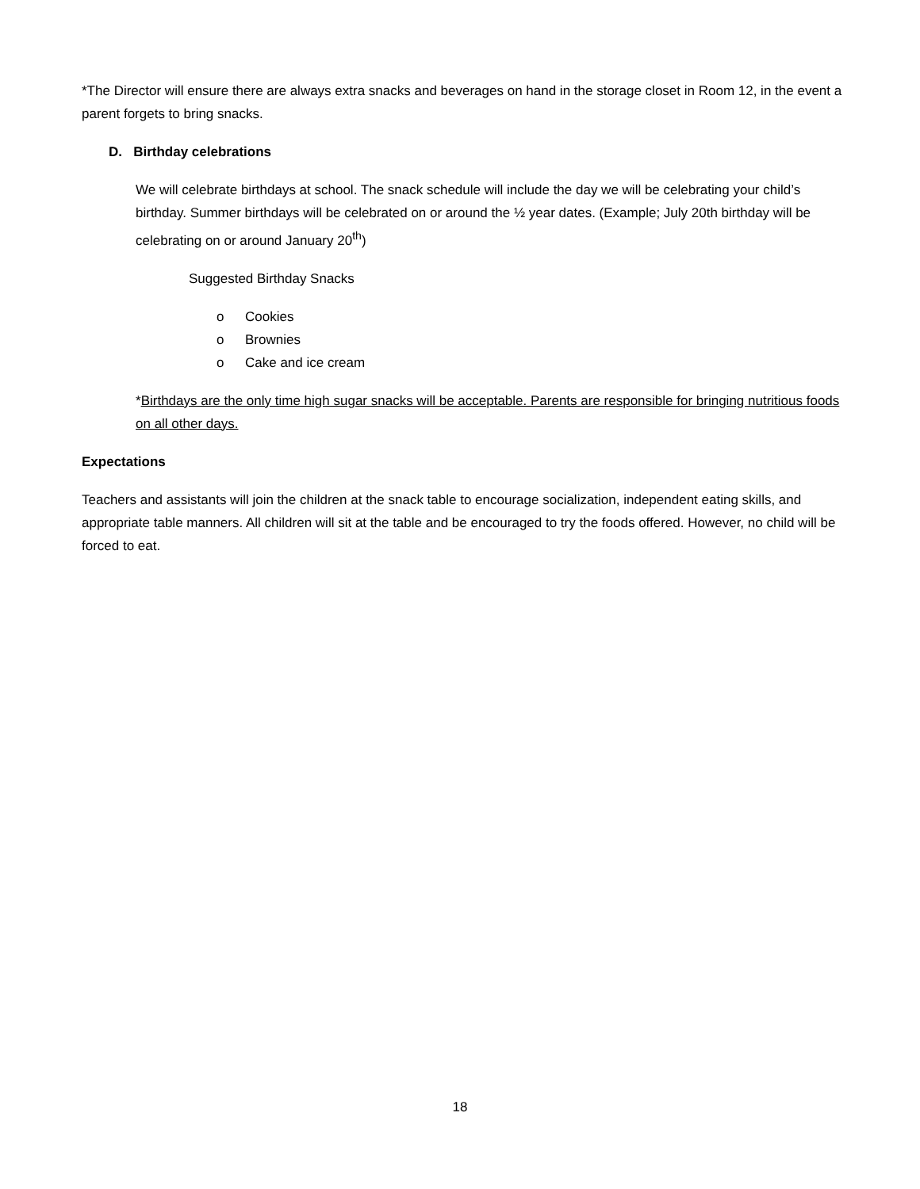*The Director will ensure there are always extra snacks and beverages on hand in the storage closet in Room 12, in the event a parent forgets to bring snacks.
D. Birthday celebrations
We will celebrate birthdays at school. The snack schedule will include the day we will be celebrating your child’s birthday. Summer birthdays will be celebrated on or around the ½ year dates. (Example; July 20th birthday will be celebrating on or around January 20<sup>th</sup>)
Suggested Birthday Snacks
o Cookies
o Brownies
o Cake and ice cream
*Birthdays are the only time high sugar snacks will be acceptable. Parents are responsible for bringing nutritious foods on all other days.
Expectations
Teachers and assistants will join the children at the snack table to encourage socialization, independent eating skills, and appropriate table manners. All children will sit at the table and be encouraged to try the foods offered. However, no child will be forced to eat.
18